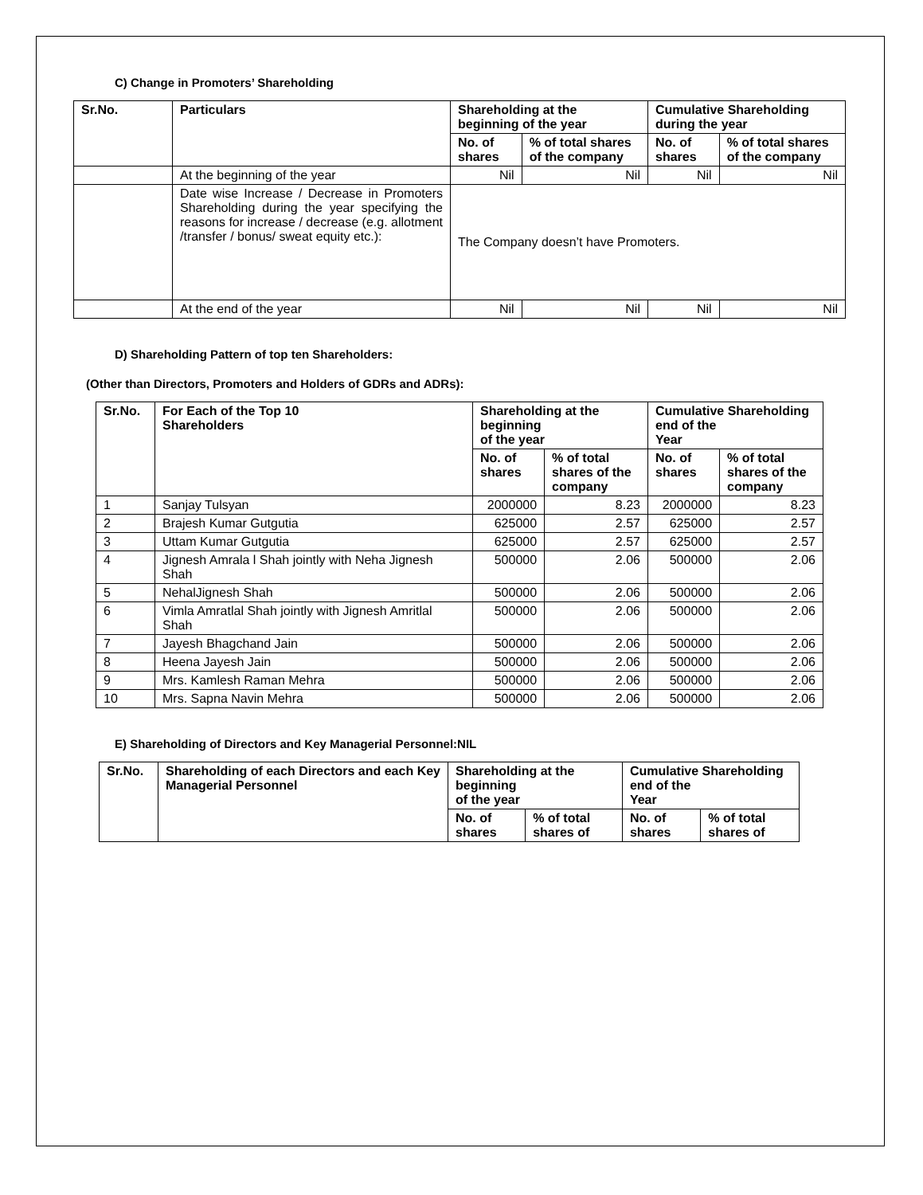C) Change in Promoters’ Shareholding
| Sr.No. | Particulars | Shareholding at the beginning of the year | | Cumulative Shareholding during the year | |
| --- | --- | --- | --- | --- | --- |
| | | No. of shares | % of total shares of the company | No. of shares | % of total shares of the company |
| | At the beginning of the year | Nil | Nil | Nil | Nil |
| | Date wise Increase / Decrease in Promoters Shareholding during the year specifying the reasons for increase / decrease (e.g. allotment /transfer / bonus/ sweat equity etc.): | The Company doesn’t have Promoters. | | | |
| | At the end of the year | Nil | Nil | Nil | Nil |
D) Shareholding Pattern of top ten Shareholders:
(Other than Directors, Promoters and Holders of GDRs and ADRs):
| Sr.No. | For Each of the Top 10 Shareholders | Shareholding at the beginning of the year | | Cumulative Shareholding end of the Year | |
| --- | --- | --- | --- | --- | --- |
| | | No. of shares | % of total shares of the company | No. of shares | % of total shares of the company |
| 1 | Sanjay Tulsyan | 2000000 | 8.23 | 2000000 | 8.23 |
| 2 | Brajesh Kumar Gutgutia | 625000 | 2.57 | 625000 | 2.57 |
| 3 | Uttam Kumar Gutgutia | 625000 | 2.57 | 625000 | 2.57 |
| 4 | Jignesh Amrala l Shah jointly with Neha Jignesh Shah | 500000 | 2.06 | 500000 | 2.06 |
| 5 | NehalJignesh Shah | 500000 | 2.06 | 500000 | 2.06 |
| 6 | Vimla Amratlal Shah jointly with Jignesh Amritlal Shah | 500000 | 2.06 | 500000 | 2.06 |
| 7 | Jayesh Bhagchand Jain | 500000 | 2.06 | 500000 | 2.06 |
| 8 | Heena Jayesh Jain | 500000 | 2.06 | 500000 | 2.06 |
| 9 | Mrs. Kamlesh Raman Mehra | 500000 | 2.06 | 500000 | 2.06 |
| 10 | Mrs. Sapna Navin Mehra | 500000 | 2.06 | 500000 | 2.06 |
E) Shareholding of Directors and Key Managerial Personnel:NIL
| Sr.No. | Shareholding of each Directors and each Key Managerial Personnel | Shareholding at the beginning of the year | | Cumulative Shareholding end of the Year | |
| --- | --- | --- | --- | --- | --- |
| | | No. of shares | % of total shares of | No. of shares | % of total shares of |